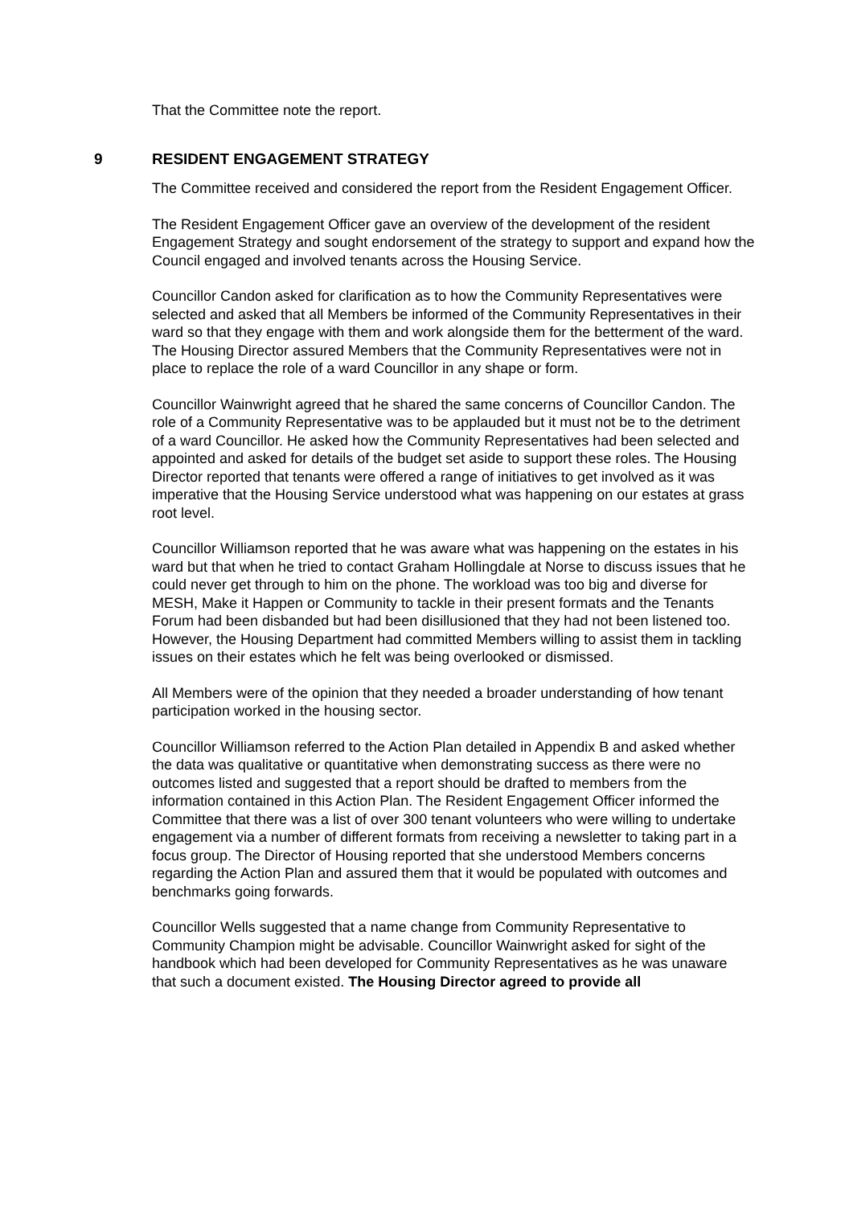That the Committee note the report.
9 RESIDENT ENGAGEMENT STRATEGY
The Committee received and considered the report from the Resident Engagement Officer.
The Resident Engagement Officer gave an overview of the development of the resident Engagement Strategy and sought endorsement of the strategy to support and expand how the Council engaged and involved tenants across the Housing Service.
Councillor Candon asked for clarification as to how the Community Representatives were selected and asked that all Members be informed of the Community Representatives in their ward so that they engage with them and work alongside them for the betterment of the ward. The Housing Director assured Members that the Community Representatives were not in place to replace the role of a ward Councillor in any shape or form.
Councillor Wainwright agreed that he shared the same concerns of Councillor Candon. The role of a Community Representative was to be applauded but it must not be to the detriment of a ward Councillor. He asked how the Community Representatives had been selected and appointed and asked for details of the budget set aside to support these roles. The Housing Director reported that tenants were offered a range of initiatives to get involved as it was imperative that the Housing Service understood what was happening on our estates at grass root level.
Councillor Williamson reported that he was aware what was happening on the estates in his ward but that when he tried to contact Graham Hollingdale at Norse to discuss issues that he could never get through to him on the phone. The workload was too big and diverse for MESH, Make it Happen or Community to tackle in their present formats and the Tenants Forum had been disbanded but had been disillusioned that they had not been listened too. However, the Housing Department had committed Members willing to assist them in tackling issues on their estates which he felt was being overlooked or dismissed.
All Members were of the opinion that they needed a broader understanding of how tenant participation worked in the housing sector.
Councillor Williamson referred to the Action Plan detailed in Appendix B and asked whether the data was qualitative or quantitative when demonstrating success as there were no outcomes listed and suggested that a report should be drafted to members from the information contained in this Action Plan. The Resident Engagement Officer informed the Committee that there was a list of over 300 tenant volunteers who were willing to undertake engagement via a number of different formats from receiving a newsletter to taking part in a focus group. The Director of Housing reported that she understood Members concerns regarding the Action Plan and assured them that it would be populated with outcomes and benchmarks going forwards.
Councillor Wells suggested that a name change from Community Representative to Community Champion might be advisable. Councillor Wainwright asked for sight of the handbook which had been developed for Community Representatives as he was unaware that such a document existed. The Housing Director agreed to provide all